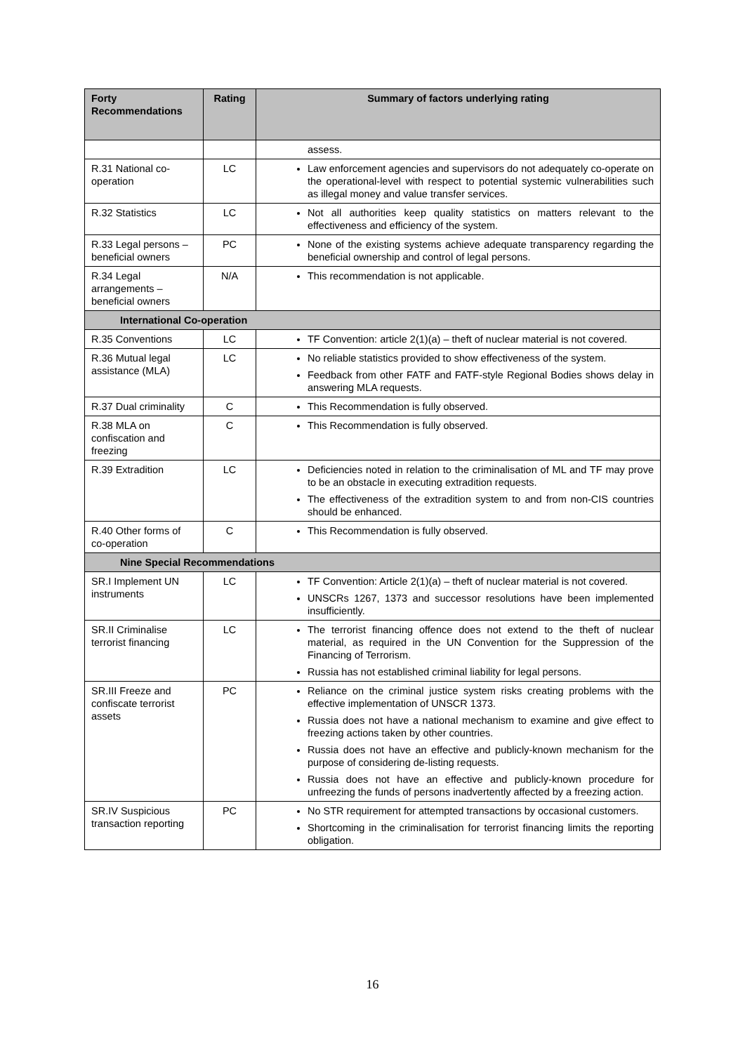| Forty Recommendations | Rating | Summary of factors underlying rating |
| --- | --- | --- |
| | | assess. |
| R.31 National co-operation | LC | Law enforcement agencies and supervisors do not adequately co-operate on the operational-level with respect to potential systemic vulnerabilities such as illegal money and value transfer services. |
| R.32 Statistics | LC | Not all authorities keep quality statistics on matters relevant to the effectiveness and efficiency of the system. |
| R.33 Legal persons – beneficial owners | PC | None of the existing systems achieve adequate transparency regarding the beneficial ownership and control of legal persons. |
| R.34 Legal arrangements – beneficial owners | N/A | This recommendation is not applicable. |
| International Co-operation | | |
| R.35 Conventions | LC | TF Convention: article 2(1)(a) – theft of nuclear material is not covered. |
| R.36 Mutual legal assistance (MLA) | LC | No reliable statistics provided to show effectiveness of the system. Feedback from other FATF and FATF-style Regional Bodies shows delay in answering MLA requests. |
| R.37 Dual criminality | C | This Recommendation is fully observed. |
| R.38 MLA on confiscation and freezing | C | This Recommendation is fully observed. |
| R.39 Extradition | LC | Deficiencies noted in relation to the criminalisation of ML and TF may prove to be an obstacle in executing extradition requests. The effectiveness of the extradition system to and from non-CIS countries should be enhanced. |
| R.40 Other forms of co-operation | C | This Recommendation is fully observed. |
| Nine Special Recommendations | | |
| SR.I Implement UN instruments | LC | TF Convention: Article 2(1)(a) – theft of nuclear material is not covered. UNSCRs 1267, 1373 and successor resolutions have been implemented insufficiently. |
| SR.II Criminalise terrorist financing | LC | The terrorist financing offence does not extend to the theft of nuclear material, as required in the UN Convention for the Suppression of the Financing of Terrorism. Russia has not established criminal liability for legal persons. |
| SR.III Freeze and confiscate terrorist assets | PC | Reliance on the criminal justice system risks creating problems with the effective implementation of UNSCR 1373. Russia does not have a national mechanism to examine and give effect to freezing actions taken by other countries. Russia does not have an effective and publicly-known mechanism for the purpose of considering de-listing requests. Russia does not have an effective and publicly-known procedure for unfreezing the funds of persons inadvertently affected by a freezing action. |
| SR.IV Suspicious transaction reporting | PC | No STR requirement for attempted transactions by occasional customers. Shortcoming in the criminalisation for terrorist financing limits the reporting obligation. |
16